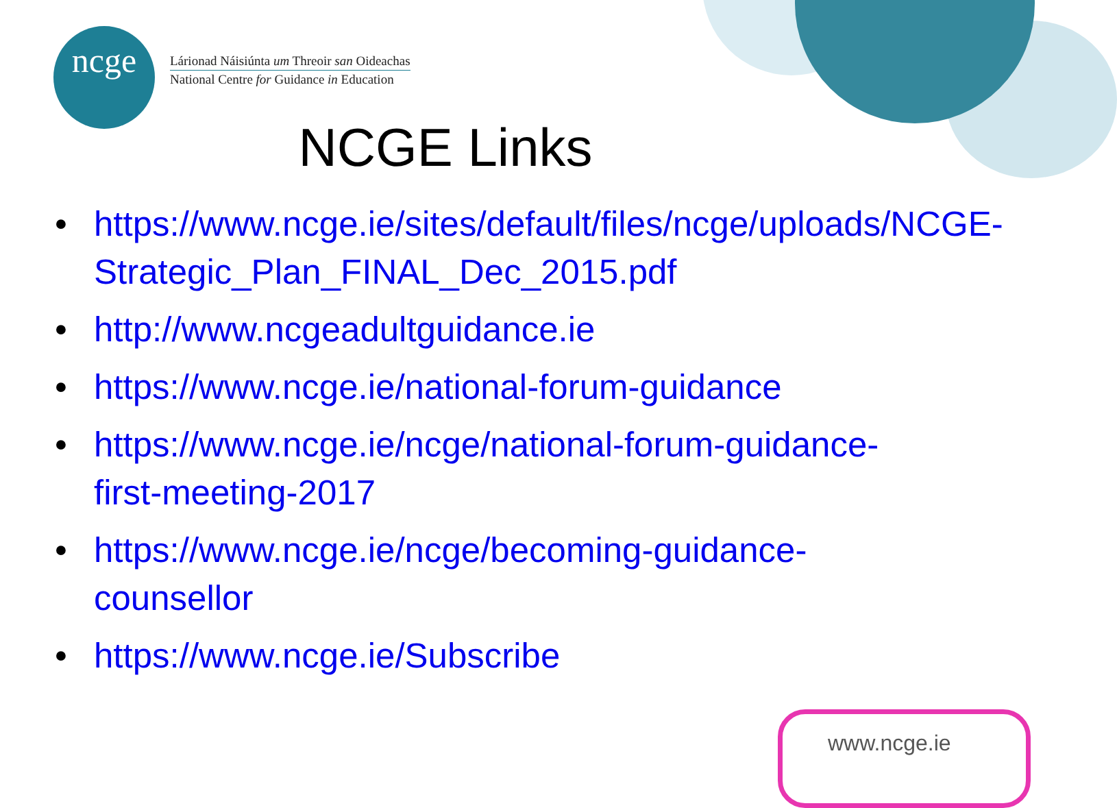ncge
Lárionad Náisiúnta um Threoir san Oideachas
National Centre for Guidance in Education
NCGE Links
• https://www.ncge.ie/sites/default/files/ncge/uploads/NCGE-Strategic_Plan_FINAL_Dec_2015.pdf
• http://www.ncgeadultguidance.ie
• https://www.ncge.ie/national-forum-guidance
• https://www.ncge.ie/ncge/national-forum-guidance-first-meeting-2017
• https://www.ncge.ie/ncge/becoming-guidance-counsellor
• https://www.ncge.ie/Subscribe
www.ncge.ie